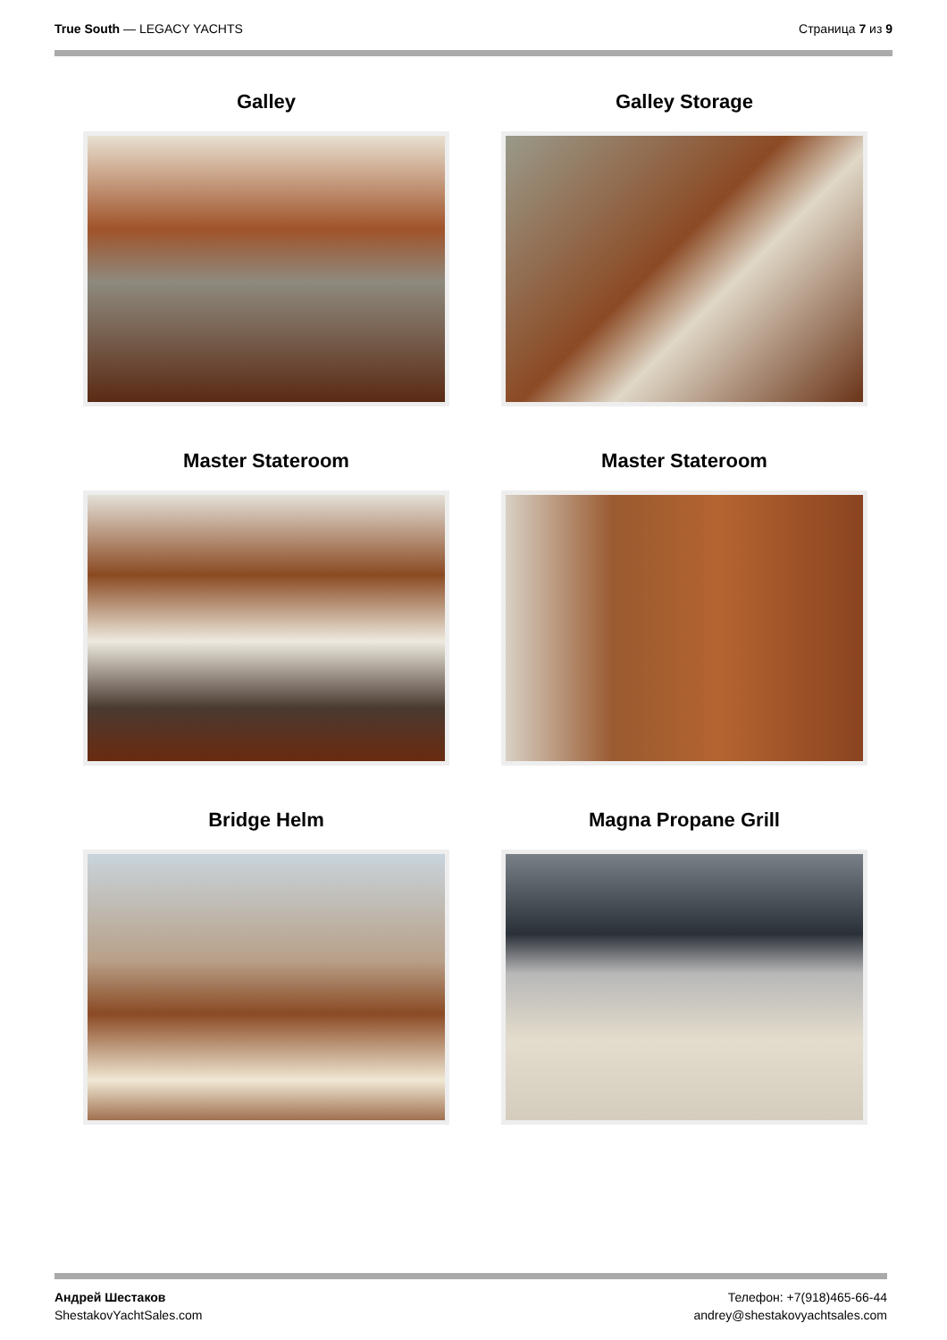True South — LEGACY YACHTS Страница 7 из 9
Galley
Galley Storage
Master Stateroom
Master Stateroom
Bridge Helm
Magna Propane Grill
Андрей Шестаков
ShestakovYachtSales.com
Телефон: +7(918)465-66-44
andrey@shestakovyachtsales.com